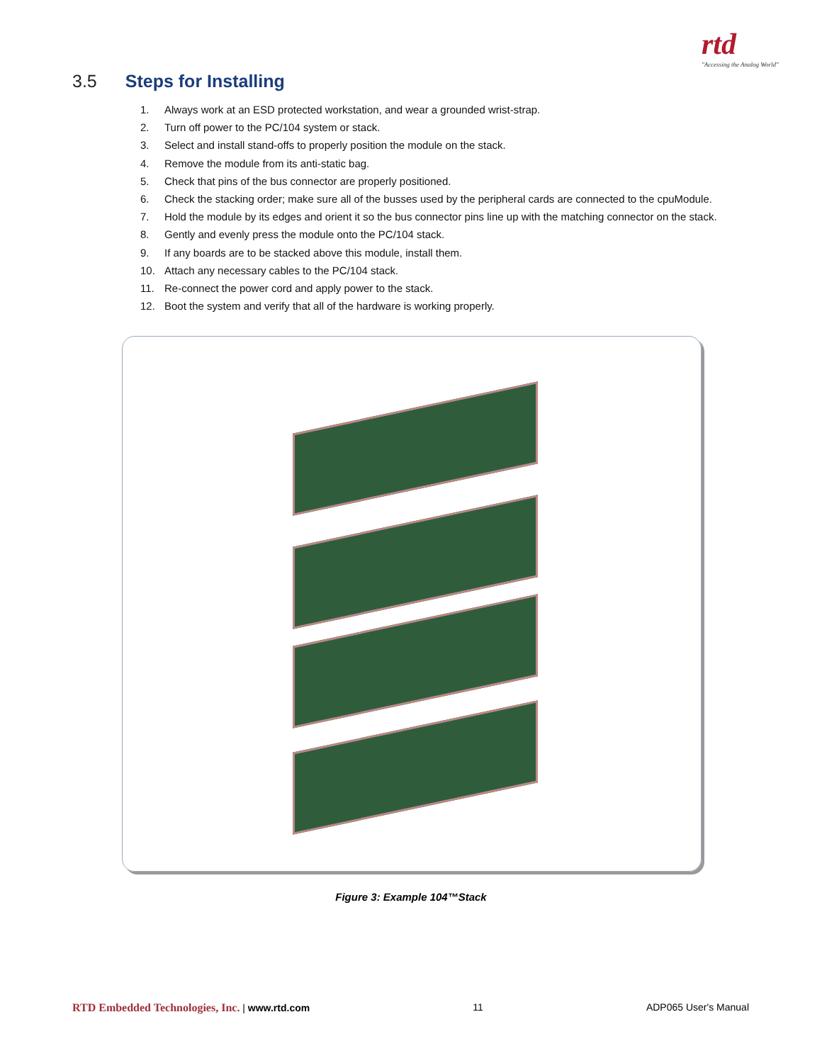rtd
"Accessing the Analog World"
3.5 Steps for Installing
1. Always work at an ESD protected workstation, and wear a grounded wrist-strap.
2. Turn off power to the PC/104 system or stack.
3. Select and install stand-offs to properly position the module on the stack.
4. Remove the module from its anti-static bag.
5. Check that pins of the bus connector are properly positioned.
6. Check the stacking order; make sure all of the busses used by the peripheral cards are connected to the cpuModule.
7. Hold the module by its edges and orient it so the bus connector pins line up with the matching connector on the stack.
8. Gently and evenly press the module onto the PC/104 stack.
9. If any boards are to be stacked above this module, install them.
10. Attach any necessary cables to the PC/104 stack.
11. Re-connect the power cord and apply power to the stack.
12. Boot the system and verify that all of the hardware is working properly.
Figure 3: Example 104™Stack
RTD Embedded Technologies, Inc. | www.rtd.com
11 ADP065 User's Manual